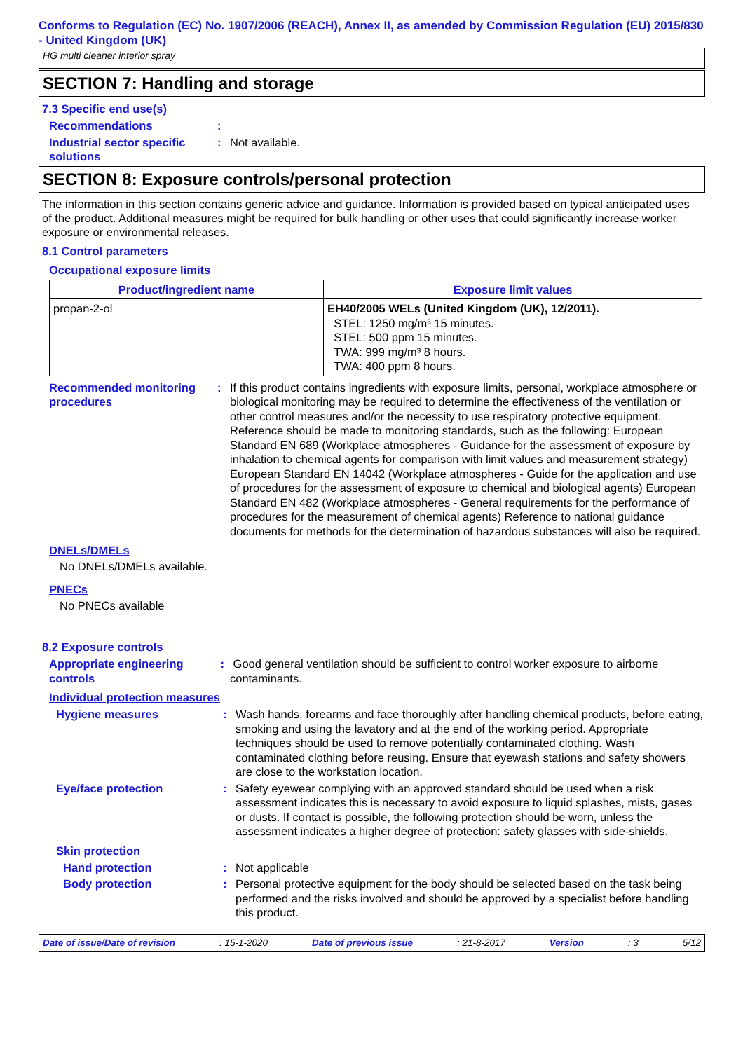Conforms to Regulation (EC) No. 1907/2006 (REACH), Annex II, as amended by Commission Regulation (EU) 2015/830 - United Kingdom (UK)
HG multi cleaner interior spray
SECTION 7: Handling and storage
7.3 Specific end use(s)
Recommendations :
Industrial sector specific solutions
: Not available.
SECTION 8: Exposure controls/personal protection
The information in this section contains generic advice and guidance. Information is provided based on typical anticipated uses of the product. Additional measures might be required for bulk handling or other uses that could significantly increase worker exposure or environmental releases.
8.1 Control parameters
Occupational exposure limits
| Product/ingredient name | Exposure limit values |
| --- | --- |
| propan-2-ol | EH40/2005 WELs (United Kingdom (UK), 12/2011). STEL: 1250 mg/m³ 15 minutes. STEL: 500 ppm 15 minutes. TWA: 999 mg/m³ 8 hours. TWA: 400 ppm 8 hours. |
Recommended monitoring procedures
: If this product contains ingredients with exposure limits, personal, workplace atmosphere or biological monitoring may be required to determine the effectiveness of the ventilation or other control measures and/or the necessity to use respiratory protective equipment. Reference should be made to monitoring standards, such as the following: European Standard EN 689 (Workplace atmospheres - Guidance for the assessment of exposure by inhalation to chemical agents for comparison with limit values and measurement strategy) European Standard EN 14042 (Workplace atmospheres - Guide for the application and use of procedures for the assessment of exposure to chemical and biological agents) European Standard EN 482 (Workplace atmospheres - General requirements for the performance of procedures for the measurement of chemical agents) Reference to national guidance documents for methods for the determination of hazardous substances will also be required.
DNELs/DMELs
No DNELs/DMELs available.
PNECs
No PNECs available
8.2 Exposure controls
Appropriate engineering controls
: Good general ventilation should be sufficient to control worker exposure to airborne contaminants.
Individual protection measures
Hygiene measures : Wash hands, forearms and face thoroughly after handling chemical products, before eating, smoking and using the lavatory and at the end of the working period. Appropriate techniques should be used to remove potentially contaminated clothing. Wash contaminated clothing before reusing. Ensure that eyewash stations and safety showers are close to the workstation location.
Eye/face protection : Safety eyewear complying with an approved standard should be used when a risk assessment indicates this is necessary to avoid exposure to liquid splashes, mists, gases or dusts. If contact is possible, the following protection should be worn, unless the assessment indicates a higher degree of protection: safety glasses with side-shields.
Skin protection
Hand protection : Not applicable
Body protection : Personal protective equipment for the body should be selected based on the task being performed and the risks involved and should be approved by a specialist before handling this product.
Date of issue/Date of revision: 15-1-2020 Date of previous issue: 21-8-2017 Version: 3 5/12